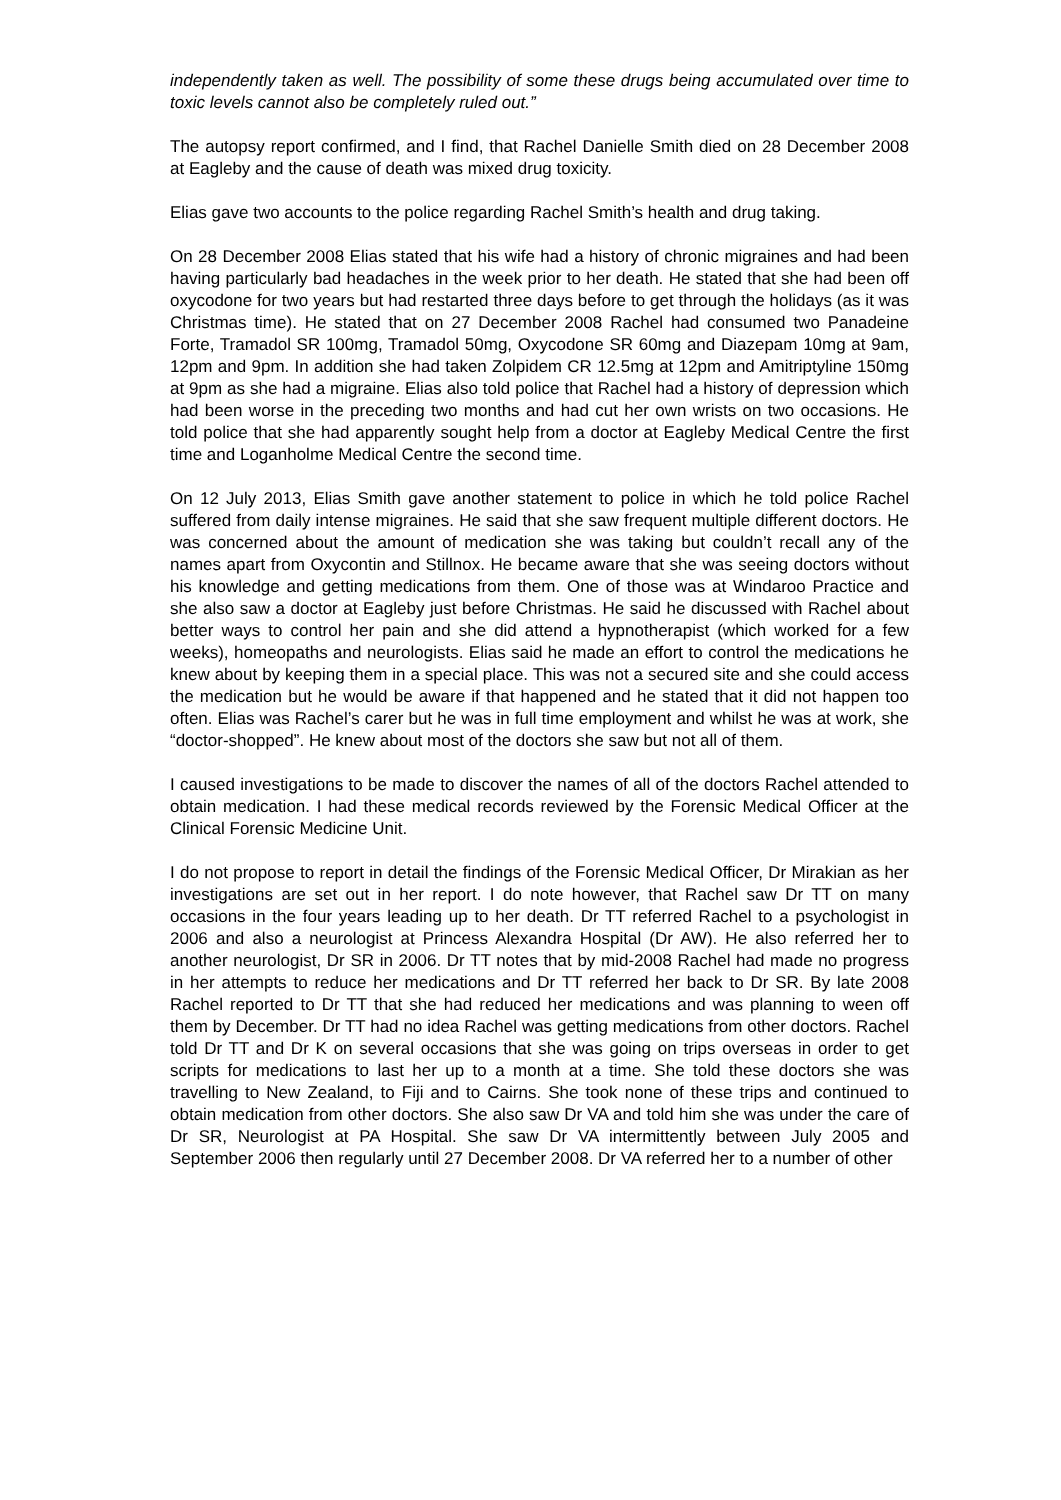independently taken as well. The possibility of some these drugs being accumulated over time to toxic levels cannot also be completely ruled out.”
The autopsy report confirmed, and I find, that Rachel Danielle Smith died on 28 December 2008 at Eagleby and the cause of death was mixed drug toxicity.
Elias gave two accounts to the police regarding Rachel Smith’s health and drug taking.
On 28 December 2008 Elias stated that his wife had a history of chronic migraines and had been having particularly bad headaches in the week prior to her death. He stated that she had been off oxycodone for two years but had restarted three days before to get through the holidays (as it was Christmas time). He stated that on 27 December 2008 Rachel had consumed two Panadeine Forte, Tramadol SR 100mg, Tramadol 50mg, Oxycodone SR 60mg and Diazepam 10mg at 9am, 12pm and 9pm. In addition she had taken Zolpidem CR 12.5mg at 12pm and Amitriptyline 150mg at 9pm as she had a migraine. Elias also told police that Rachel had a history of depression which had been worse in the preceding two months and had cut her own wrists on two occasions. He told police that she had apparently sought help from a doctor at Eagleby Medical Centre the first time and Loganholme Medical Centre the second time.
On 12 July 2013, Elias Smith gave another statement to police in which he told police Rachel suffered from daily intense migraines. He said that she saw frequent multiple different doctors. He was concerned about the amount of medication she was taking but couldn’t recall any of the names apart from Oxycontin and Stillnox. He became aware that she was seeing doctors without his knowledge and getting medications from them. One of those was at Windaroo Practice and she also saw a doctor at Eagleby just before Christmas. He said he discussed with Rachel about better ways to control her pain and she did attend a hypnotherapist (which worked for a few weeks), homeopaths and neurologists. Elias said he made an effort to control the medications he knew about by keeping them in a special place. This was not a secured site and she could access the medication but he would be aware if that happened and he stated that it did not happen too often. Elias was Rachel’s carer but he was in full time employment and whilst he was at work, she “doctor-shopped”. He knew about most of the doctors she saw but not all of them.
I caused investigations to be made to discover the names of all of the doctors Rachel attended to obtain medication. I had these medical records reviewed by the Forensic Medical Officer at the Clinical Forensic Medicine Unit.
I do not propose to report in detail the findings of the Forensic Medical Officer, Dr Mirakian as her investigations are set out in her report. I do note however, that Rachel saw Dr TT on many occasions in the four years leading up to her death. Dr TT referred Rachel to a psychologist in 2006 and also a neurologist at Princess Alexandra Hospital (Dr AW). He also referred her to another neurologist, Dr SR in 2006. Dr TT notes that by mid-2008 Rachel had made no progress in her attempts to reduce her medications and Dr TT referred her back to Dr SR. By late 2008 Rachel reported to Dr TT that she had reduced her medications and was planning to ween off them by December. Dr TT had no idea Rachel was getting medications from other doctors. Rachel told Dr TT and Dr K on several occasions that she was going on trips overseas in order to get scripts for medications to last her up to a month at a time. She told these doctors she was travelling to New Zealand, to Fiji and to Cairns. She took none of these trips and continued to obtain medication from other doctors. She also saw Dr VA and told him she was under the care of Dr SR, Neurologist at PA Hospital. She saw Dr VA intermittently between July 2005 and September 2006 then regularly until 27 December 2008. Dr VA referred her to a number of other